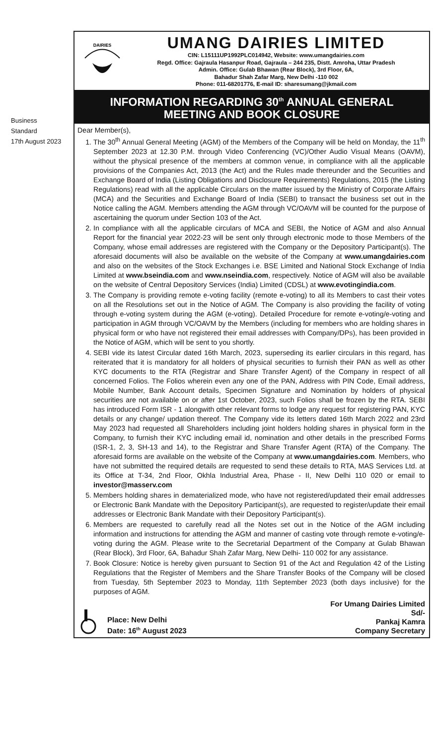Business
Standard
17th August 2023
DAIRIES
UMANG DAIRIES LIMITED
CIN: L15111UP1992PLC014942, Website: www.umangdairies.com
Regd. Office: Gajraula Hasanpur Road, Gajraula – 244 235, Distt. Amroha, Uttar Pradesh
Admin. Office: Gulab Bhawan (Rear Block), 3rd Floor, 6A,
Bahadur Shah Zafar Marg, New Delhi -110 002
Phone: 011-68201776, E-mail ID: sharesumang@jkmail.com
INFORMATION REGARDING 30<sup>th</sup> ANNUAL GENERAL
MEETING AND BOOK CLOSURE
Dear Member(s),
1. The 30<sup>th</sup> Annual General Meeting (AGM) of the Members of the Company will be held on Monday, the 11<sup>th</sup> September 2023 at 12.30 P.M. through Video Conferencing (VC)/Other Audio Visual Means (OAVM), without the physical presence of the members at common venue, in compliance with all the applicable provisions of the Companies Act, 2013 (the Act) and the Rules made thereunder and the Securities and Exchange Board of India (Listing Obligations and Disclosure Requirements) Regulations, 2015 (the Listing Regulations) read with all the applicable Circulars on the matter issued by the Ministry of Corporate Affairs (MCA) and the Securities and Exchange Board of India (SEBI) to transact the business set out in the Notice calling the AGM. Members attending the AGM through VC/OAVM will be counted for the purpose of ascertaining the quorum under Section 103 of the Act.
2. In compliance with all the applicable circulars of MCA and SEBI, the Notice of AGM and also Annual Report for the financial year 2022-23 will be sent only through electronic mode to those Members of the Company, whose email addresses are registered with the Company or the Depository Participant(s). The aforesaid documents will also be available on the website of the Company at www.umangdairies.com and also on the websites of the Stock Exchanges i.e. BSE Limited and National Stock Exchange of India Limited at www.bseindia.com and www.nseindia.com, respectively. Notice of AGM will also be available on the website of Central Depository Services (India) Limited (CDSL) at www.evotingindia.com.
3. The Company is providing remote e-voting facility (remote e-voting) to all its Members to cast their votes on all the Resolutions set out in the Notice of AGM. The Company is also providing the facility of voting through e-voting system during the AGM (e-voting). Detailed Procedure for remote e-voting/e-voting and participation in AGM through VC/OAVM by the Members (including for members who are holding shares in physical form or who have not registered their email addresses with Company/DPs), has been provided in the Notice of AGM, which will be sent to you shortly.
4. SEBI vide its latest Circular dated 16th March, 2023, superseding its earlier circulars in this regard, has reiterated that it is mandatory for all holders of physical securities to furnish their PAN as well as other KYC documents to the RTA (Registrar and Share Transfer Agent) of the Company in respect of all concerned Folios. The Folios wherein even any one of the PAN, Address with PIN Code, Email address, Mobile Number, Bank Account details, Specimen Signature and Nomination by holders of physical securities are not available on or after 1st October, 2023, such Folios shall be frozen by the RTA. SEBI has introduced Form ISR - 1 alongwith other relevant forms to lodge any request for registering PAN, KYC details or any change/ updation thereof. The Company vide its letters dated 16th March 2022 and 23rd May 2023 had requested all Shareholders including joint holders holding shares in physical form in the Company, to furnish their KYC including email id, nomination and other details in the prescribed Forms (ISR-1, 2, 3, SH-13 and 14), to the Registrar and Share Transfer Agent (RTA) of the Company. The aforesaid forms are available on the website of the Company at www.umangdairies.com. Members, who have not submitted the required details are requested to send these details to RTA, MAS Services Ltd. at its Office at T-34, 2nd Floor, Okhla Industrial Area, Phase - II, New Delhi 110 020 or email to investor@masserv.com
5. Members holding shares in dematerialized mode, who have not registered/updated their email addresses or Electronic Bank Mandate with the Depository Participant(s), are requested to register/update their email addresses or Electronic Bank Mandate with their Depository Participant(s).
6. Members are requested to carefully read all the Notes set out in the Notice of the AGM including information and instructions for attending the AGM and manner of casting vote through remote e-voting/e-voting during the AGM. Please write to the Secretarial Department of the Company at Gulab Bhawan (Rear Block), 3rd Floor, 6A, Bahadur Shah Zafar Marg, New Delhi- 110 002 for any assistance.
7. Book Closure: Notice is hereby given pursuant to Section 91 of the Act and Regulation 42 of the Listing Regulations that the Register of Members and the Share Transfer Books of the Company will be closed from Tuesday, 5th September 2023 to Monday, 11th September 2023 (both days inclusive) for the purposes of AGM.
Place: New Delhi
Date: 16<sup>th</sup> August 2023
For Umang Dairies Limited
Sd/-
Pankaj Kamra
Company Secretary